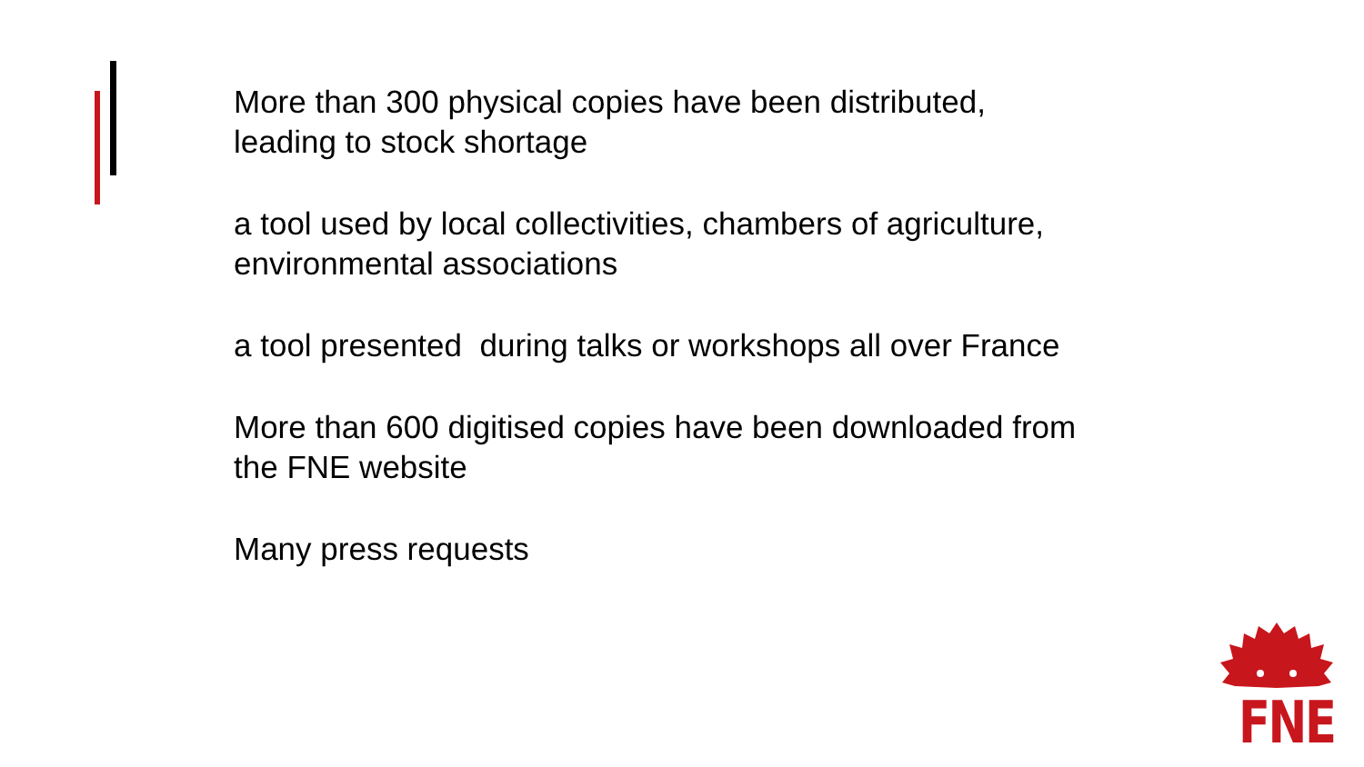More than 300 physical copies have been distributed,
leading to stock shortage
a tool used by local collectivities, chambers of agriculture,
environmental associations
a tool presented during talks or workshops all over France
More than 600 digitised copies have been downloaded from
the FNE website
Many press requests
FNE